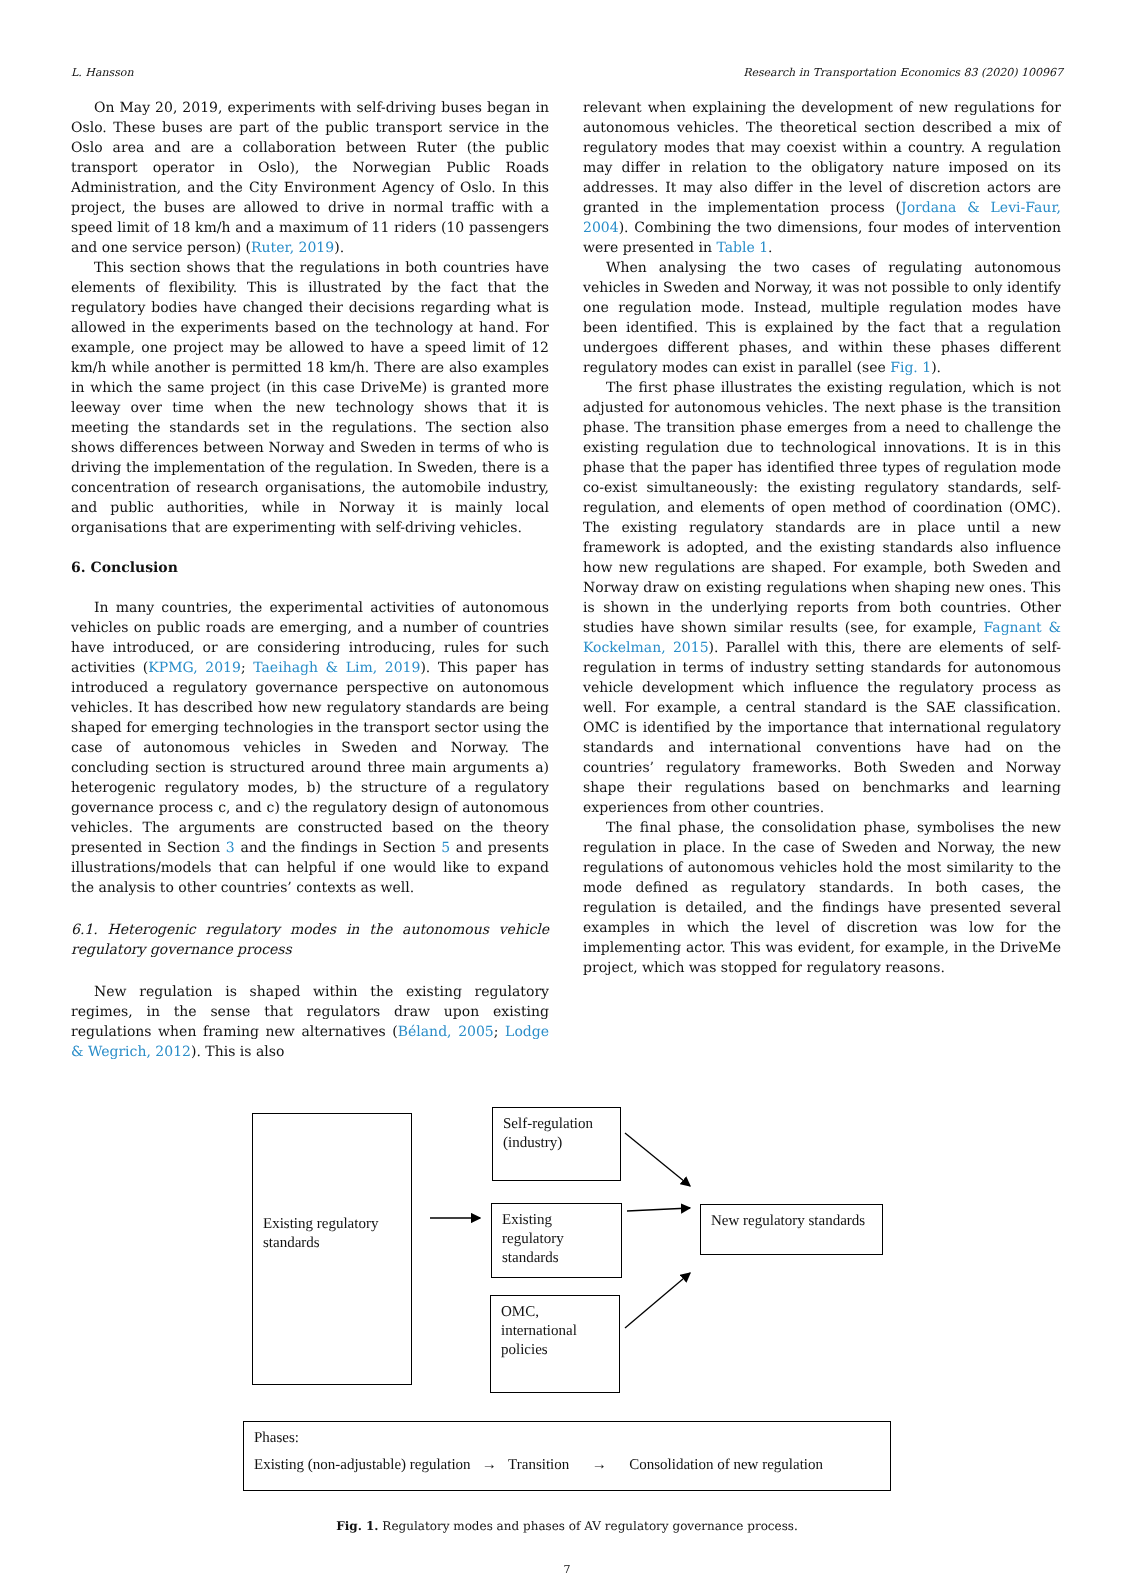L. Hansson Research in Transportation Economics 83 (2020) 100967
On May 20, 2019, experiments with self-driving buses began in Oslo. These buses are part of the public transport service in the Oslo area and are a collaboration between Ruter (the public transport operator in Oslo), the Norwegian Public Roads Administration, and the City Environment Agency of Oslo. In this project, the buses are allowed to drive in normal traffic with a speed limit of 18 km/h and a maximum of 11 riders (10 passengers and one service person) (Ruter, 2019).
This section shows that the regulations in both countries have elements of flexibility. This is illustrated by the fact that the regulatory bodies have changed their decisions regarding what is allowed in the experiments based on the technology at hand. For example, one project may be allowed to have a speed limit of 12 km/h while another is permitted 18 km/h. There are also examples in which the same project (in this case DriveMe) is granted more leeway over time when the new technology shows that it is meeting the standards set in the regulations. The section also shows differences between Norway and Sweden in terms of who is driving the implementation of the regulation. In Sweden, there is a concentration of research organisations, the automobile industry, and public authorities, while in Norway it is mainly local organisations that are experimenting with self-driving vehicles.
6. Conclusion
In many countries, the experimental activities of autonomous vehicles on public roads are emerging, and a number of countries have introduced, or are considering introducing, rules for such activities (KPMG, 2019; Taeihagh & Lim, 2019). This paper has introduced a regulatory governance perspective on autonomous vehicles. It has described how new regulatory standards are being shaped for emerging technologies in the transport sector using the case of autonomous vehicles in Sweden and Norway. The concluding section is structured around three main arguments a) heterogenic regulatory modes, b) the structure of a regulatory governance process c, and c) the regulatory design of autonomous vehicles. The arguments are constructed based on the theory presented in Section 3 and the findings in Section 5 and presents illustrations/models that can helpful if one would like to expand the analysis to other countries’ contexts as well.
6.1. Heterogenic regulatory modes in the autonomous vehicle regulatory governance process
New regulation is shaped within the existing regulatory regimes, in the sense that regulators draw upon existing regulations when framing new alternatives (Béland, 2005; Lodge & Wegrich, 2012). This is also
relevant when explaining the development of new regulations for autonomous vehicles. The theoretical section described a mix of regulatory modes that may coexist within a country. A regulation may differ in relation to the obligatory nature imposed on its addresses. It may also differ in the level of discretion actors are granted in the implementation process (Jordana & Levi-Faur, 2004). Combining the two dimensions, four modes of intervention were presented in Table 1.
When analysing the two cases of regulating autonomous vehicles in Sweden and Norway, it was not possible to only identify one regulation mode. Instead, multiple regulation modes have been identified. This is explained by the fact that a regulation undergoes different phases, and within these phases different regulatory modes can exist in parallel (see Fig. 1).
The first phase illustrates the existing regulation, which is not adjusted for autonomous vehicles. The next phase is the transition phase. The transition phase emerges from a need to challenge the existing regulation due to technological innovations. It is in this phase that the paper has identified three types of regulation mode co-exist simultaneously: the existing regulatory standards, self-regulation, and elements of open method of coordination (OMC). The existing regulatory standards are in place until a new framework is adopted, and the existing standards also influence how new regulations are shaped. For example, both Sweden and Norway draw on existing regulations when shaping new ones. This is shown in the underlying reports from both countries. Other studies have shown similar results (see, for example, Fagnant & Kockelman, 2015). Parallel with this, there are elements of self-regulation in terms of industry setting standards for autonomous vehicle development which influence the regulatory process as well. For example, a central standard is the SAE classification. OMC is identified by the importance that international regulatory standards and international conventions have had on the countries’ regulatory frameworks. Both Sweden and Norway shape their regulations based on benchmarks and learning experiences from other countries.
The final phase, the consolidation phase, symbolises the new regulation in place. In the case of Sweden and Norway, the new regulations of autonomous vehicles hold the most similarity to the mode defined as regulatory standards. In both cases, the regulation is detailed, and the findings have presented several examples in which the level of discretion was low for the implementing actor. This was evident, for example, in the DriveMe project, which was stopped for regulatory reasons.
Existing regulatory standards
Self-regulation (industry)
Existing regulatory standards
OMC, international policies
New regulatory standards
Phases:
Existing (non-adjustable) regulation → Transition → Consolidation of new regulation
Fig. 1. Regulatory modes and phases of AV regulatory governance process.
7